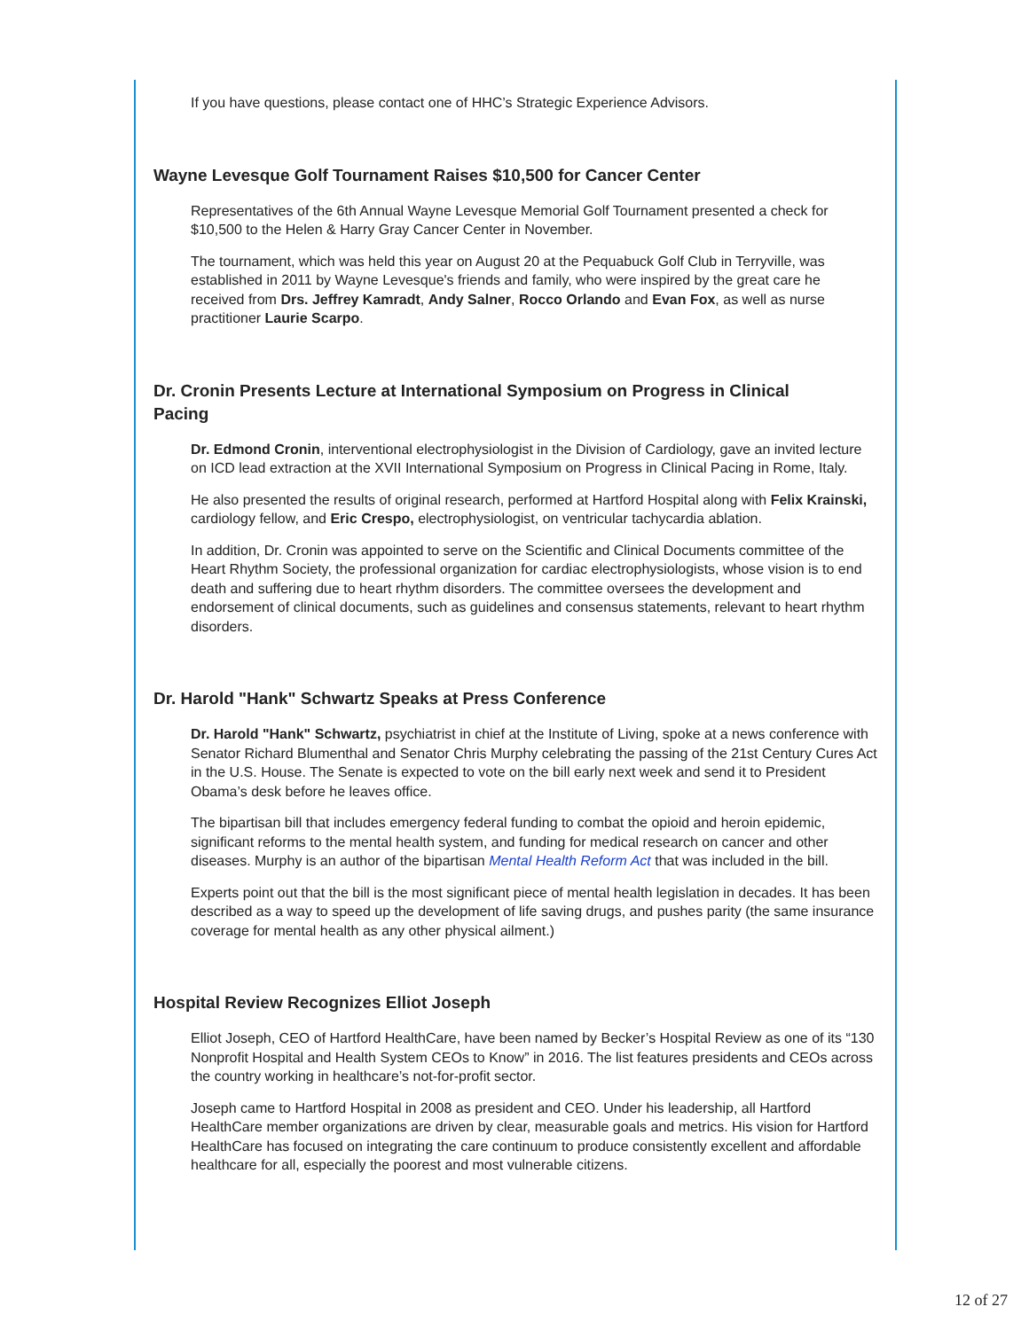If you have questions, please contact one of HHC’s Strategic Experience Advisors.
Wayne Levesque Golf Tournament Raises $10,500 for Cancer Center
Representatives of the 6th Annual Wayne Levesque Memorial Golf Tournament presented a check for $10,500 to the Helen & Harry Gray Cancer Center in November.
The tournament, which was held this year on August 20 at the Pequabuck Golf Club in Terryville, was established in 2011 by Wayne Levesque's friends and family, who were inspired by the great care he received from Drs. Jeffrey Kamradt, Andy Salner, Rocco Orlando and Evan Fox, as well as nurse practitioner Laurie Scarpo.
Dr. Cronin Presents Lecture at International Symposium on Progress in Clinical Pacing
Dr. Edmond Cronin, interventional electrophysiologist in the Division of Cardiology, gave an invited lecture on ICD lead extraction at the XVII International Symposium on Progress in Clinical Pacing in Rome, Italy.
He also presented the results of original research, performed at Hartford Hospital along with Felix Krainski, cardiology fellow, and Eric Crespo, electrophysiologist, on ventricular tachycardia ablation.
In addition, Dr. Cronin was appointed to serve on the Scientific and Clinical Documents committee of the Heart Rhythm Society, the professional organization for cardiac electrophysiologists, whose vision is to end death and suffering due to heart rhythm disorders. The committee oversees the development and endorsement of clinical documents, such as guidelines and consensus statements, relevant to heart rhythm disorders.
Dr. Harold "Hank" Schwartz Speaks at Press Conference
Dr. Harold "Hank" Schwartz, psychiatrist in chief at the Institute of Living, spoke at a news conference with Senator Richard Blumenthal and Senator Chris Murphy celebrating the passing of the 21st Century Cures Act in the U.S. House. The Senate is expected to vote on the bill early next week and send it to President Obama’s desk before he leaves office.
The bipartisan bill that includes emergency federal funding to combat the opioid and heroin epidemic, significant reforms to the mental health system, and funding for medical research on cancer and other diseases. Murphy is an author of the bipartisan Mental Health Reform Act that was included in the bill.
Experts point out that the bill is the most significant piece of mental health legislation in decades. It has been described as a way to speed up the development of life saving drugs, and pushes parity (the same insurance coverage for mental health as any other physical ailment.)
Hospital Review Recognizes Elliot Joseph
Elliot Joseph, CEO of Hartford HealthCare, have been named by Becker’s Hospital Review as one of its “130 Nonprofit Hospital and Health System CEOs to Know” in 2016. The list features presidents and CEOs across the country working in healthcare’s not-for-profit sector.
Joseph came to Hartford Hospital in 2008 as president and CEO. Under his leadership, all Hartford HealthCare member organizations are driven by clear, measurable goals and metrics. His vision for Hartford HealthCare has focused on integrating the care continuum to produce consistently excellent and affordable healthcare for all, especially the poorest and most vulnerable citizens.
12 of 27